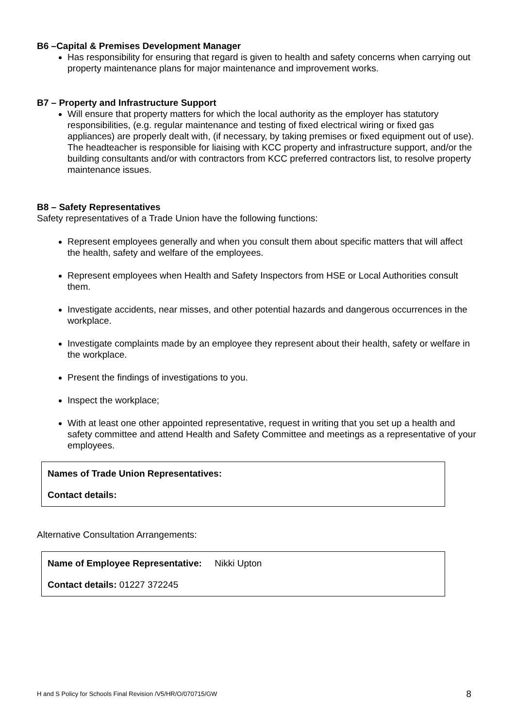B6 –Capital & Premises Development Manager
Has responsibility for ensuring that regard is given to health and safety concerns when carrying out property maintenance plans for major maintenance and improvement works.
B7 – Property and Infrastructure Support
Will ensure that property matters for which the local authority as the employer has statutory responsibilities, (e.g. regular maintenance and testing of fixed electrical wiring or fixed gas appliances) are properly dealt with, (if necessary, by taking premises or fixed equipment out of use). The headteacher is responsible for liaising with KCC property and infrastructure support, and/or the building consultants and/or with contractors from KCC preferred contractors list, to resolve property maintenance issues.
B8 – Safety Representatives
Safety representatives of a Trade Union have the following functions:
Represent employees generally and when you consult them about specific matters that will affect the health, safety and welfare of the employees.
Represent employees when Health and Safety Inspectors from HSE or Local Authorities consult them.
Investigate accidents, near misses, and other potential hazards and dangerous occurrences in the workplace.
Investigate complaints made by an employee they represent about their health, safety or welfare in the workplace.
Present the findings of investigations to you.
Inspect the workplace;
With at least one other appointed representative, request in writing that you set up a health and safety committee and attend Health and Safety Committee and meetings as a representative of your employees.
Names of Trade Union Representatives:
Contact details:
Alternative Consultation Arrangements:
Name of Employee Representative: Nikki Upton
Contact details: 01227 372245
H and S Policy for Schools Final Revision /V5/HR/O/070715/GW 8